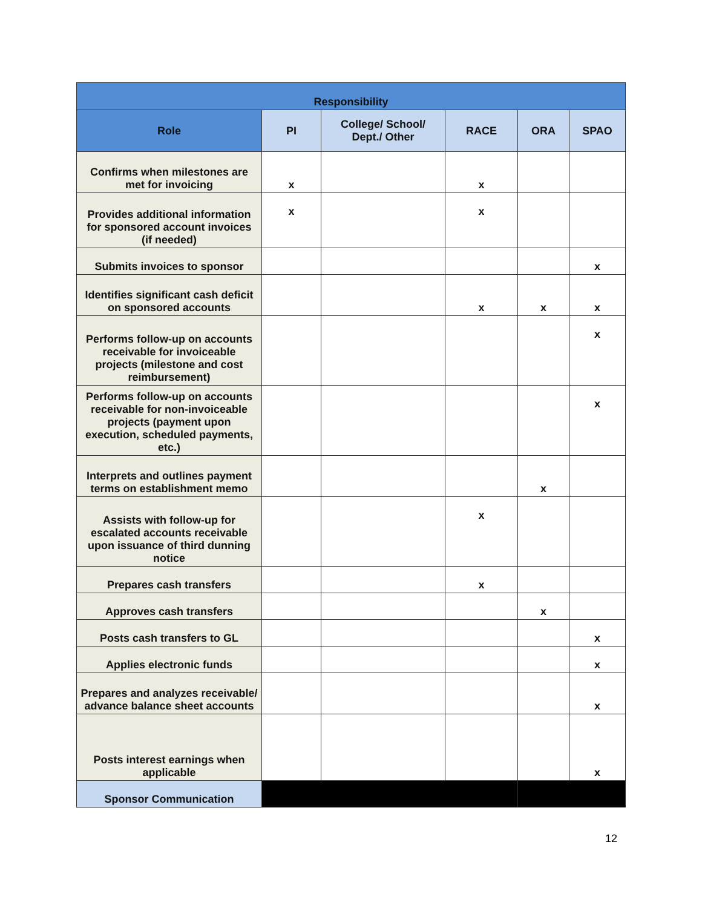| Responsibility | | | | | |
| --- | --- | --- | --- | --- | --- |
| Role | PI | College/ School/ Dept./ Other | RACE | ORA | SPAO |
| Confirms when milestones are met for invoicing | x | | x | | |
| Provides additional information for sponsored account invoices (if needed) | x | | x | | |
| Submits invoices to sponsor | | | | | x |
| Identifies significant cash deficit on sponsored accounts | | | x | x | x |
| Performs follow-up on accounts receivable for invoiceable projects (milestone and cost reimbursement) | | | | | x |
| Performs follow-up on accounts receivable for non-invoiceable projects (payment upon execution, scheduled payments, etc.) | | | | | x |
| Interprets and outlines payment terms on establishment memo | | | | x | |
| Assists with follow-up for escalated accounts receivable upon issuance of third dunning notice | | | x | | |
| Prepares cash transfers | | | x | | |
| Approves cash transfers | | | | x | |
| Posts cash transfers to GL | | | | | x |
| Applies electronic funds | | | | | x |
| Prepares and analyzes receivable/ advance balance sheet accounts | | | | | x |
| Posts interest earnings when applicable | | | | | x |
| Sponsor Communication | | | | | |
12